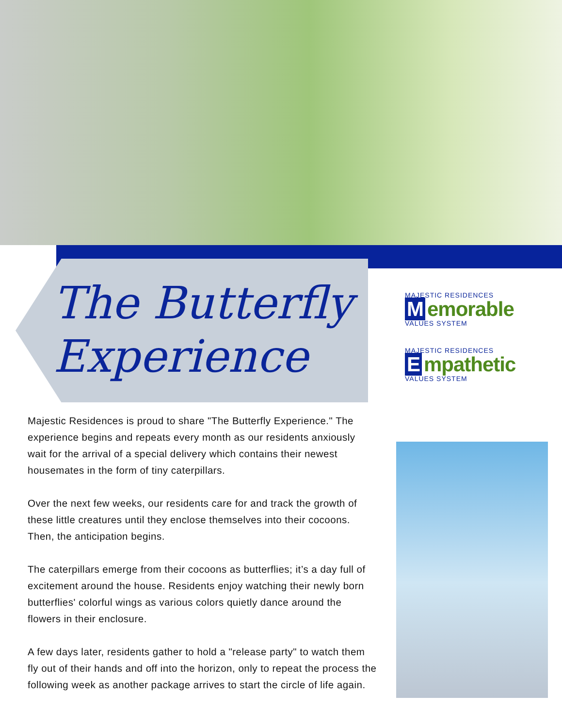The Butterfly
Experience
MAJESTIC RESIDENCES
M emorable
VALUES SYSTEM
MAJESTIC RESIDENCES
E mpathetic
VALUES SYSTEM
Majestic Residences is proud to share "The Butterfly Experience." The experience begins and repeats every month as our residents anxiously wait for the arrival of a special delivery which contains their newest housemates in the form of tiny caterpillars.
Over the next few weeks, our residents care for and track the growth of these little creatures until they enclose themselves into their cocoons. Then, the anticipation begins.
The caterpillars emerge from their cocoons as butterflies; it’s a day full of excitement around the house. Residents enjoy watching their newly born butterflies' colorful wings as various colors quietly dance around the flowers in their enclosure.
A few days later, residents gather to hold a "release party" to watch them fly out of their hands and off into the horizon, only to repeat the process the following week as another package arrives to start the circle of life again.